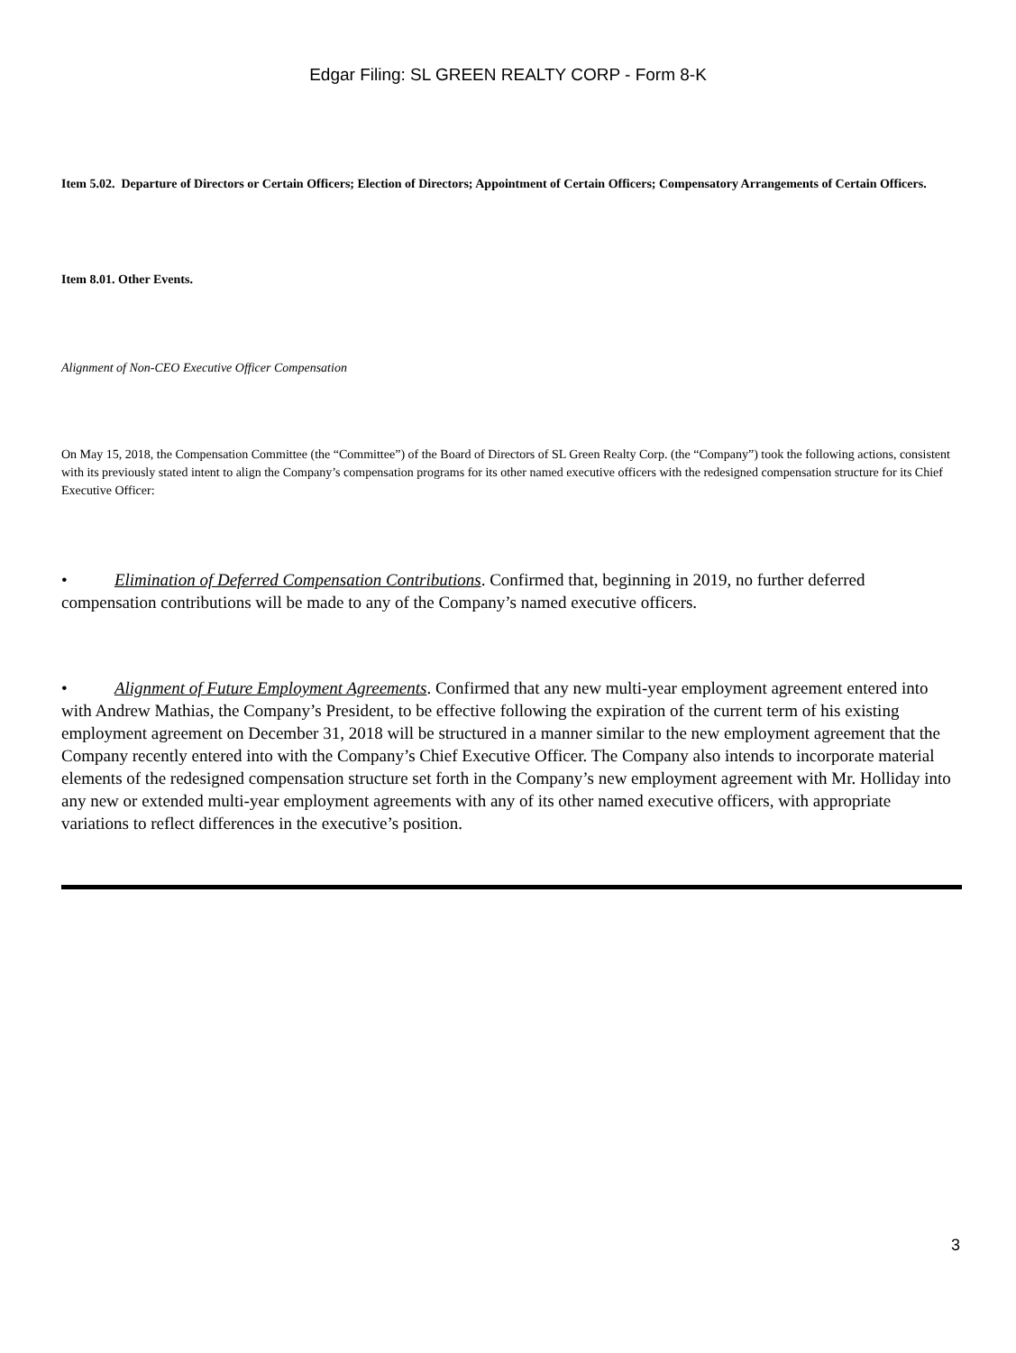Edgar Filing: SL GREEN REALTY CORP - Form 8-K
Item 5.02. Departure of Directors or Certain Officers; Election of Directors; Appointment of Certain Officers; Compensatory Arrangements of Certain Officers.
Item 8.01. Other Events.
Alignment of Non-CEO Executive Officer Compensation
On May 15, 2018, the Compensation Committee (the “Committee”) of the Board of Directors of SL Green Realty Corp. (the “Company”) took the following actions, consistent with its previously stated intent to align the Company’s compensation programs for its other named executive officers with the redesigned compensation structure for its Chief Executive Officer:
• Elimination of Deferred Compensation Contributions. Confirmed that, beginning in 2019, no further deferred compensation contributions will be made to any of the Company’s named executive officers.
• Alignment of Future Employment Agreements. Confirmed that any new multi-year employment agreement entered into with Andrew Mathias, the Company’s President, to be effective following the expiration of the current term of his existing employment agreement on December 31, 2018 will be structured in a manner similar to the new employment agreement that the Company recently entered into with the Company’s Chief Executive Officer. The Company also intends to incorporate material elements of the redesigned compensation structure set forth in the Company’s new employment agreement with Mr. Holliday into any new or extended multi-year employment agreements with any of its other named executive officers, with appropriate variations to reflect differences in the executive’s position.
3